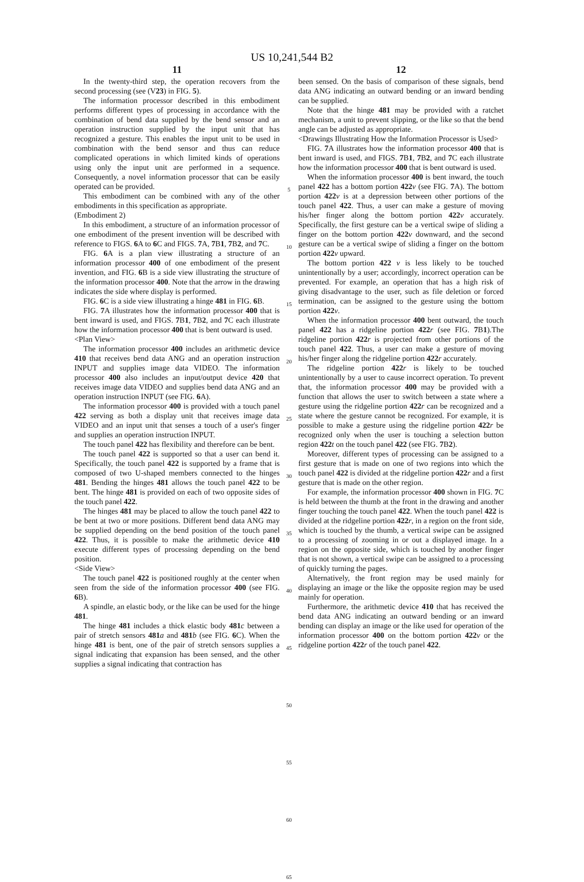US 10,241,544 B2
11
In the twenty-third step, the operation recovers from the second processing (see (V23) in FIG. 5).
The information processor described in this embodiment performs different types of processing in accordance with the combination of bend data supplied by the bend sensor and an operation instruction supplied by the input unit that has recognized a gesture. This enables the input unit to be used in combination with the bend sensor and thus can reduce complicated operations in which limited kinds of operations using only the input unit are performed in a sequence. Consequently, a novel information processor that can be easily operated can be provided.
This embodiment can be combined with any of the other embodiments in this specification as appropriate.
(Embodiment 2)
In this embodiment, a structure of an information processor of one embodiment of the present invention will be described with reference to FIGS. 6 A to 6 C and FIGS. 7 A, 7 B1, 7 B2, and 7 C.
FIG. 6 A is a plan view illustrating a structure of an information processor 400 of one embodiment of the present invention, and FIG. 6 B is a side view illustrating the structure of the information processor 400. Note that the arrow in the drawing indicates the side where display is performed.
FIG. 6 C is a side view illustrating a hinge 481 in FIG. 6 B.
FIG. 7 A illustrates how the information processor 400 that is bent inward is used, and FIGS. 7 B1, 7 B2, and 7 C each illustrate how the information processor 400 that is bent outward is used.
<Plan View>
The information processor 400 includes an arithmetic device 410 that receives bend data ANG and an operation instruction INPUT and supplies image data VIDEO. The information processor 400 also includes an input/output device 420 that receives image data VIDEO and supplies bend data ANG and an operation instruction INPUT (see FIG. 6 A).
The information processor 400 is provided with a touch panel 422 serving as both a display unit that receives image data VIDEO and an input unit that senses a touch of a user's finger and supplies an operation instruction INPUT.
The touch panel 422 has flexibility and therefore can be bent.
The touch panel 422 is supported so that a user can bend it. Specifically, the touch panel 422 is supported by a frame that is composed of two U-shaped members connected to the hinges 481. Bending the hinges 481 allows the touch panel 422 to be bent. The hinge 481 is provided on each of two opposite sides of the touch panel 422.
The hinges 481 may be placed to allow the touch panel 422 to be bent at two or more positions. Different bend data ANG may be supplied depending on the bend position of the touch panel 422. Thus, it is possible to make the arithmetic device 410 execute different types of processing depending on the bend position.
<Side View>
The touch panel 422 is positioned roughly at the center when seen from the side of the information processor 400 (see FIG. 6 B).
A spindle, an elastic body, or the like can be used for the hinge 481.
The hinge 481 includes a thick elastic body 481 c between a pair of stretch sensors 481 a and 481 b (see FIG. 6 C). When the hinge 481 is bent, one of the pair of stretch sensors supplies a signal indicating that expansion has been sensed, and the other supplies a signal indicating that contraction has
5
10
15
20
25
30
35
40
45
50
55
60
65
12
been sensed. On the basis of comparison of these signals, bend data ANG indicating an outward bending or an inward bending can be supplied.
Note that the hinge 481 may be provided with a ratchet mechanism, a unit to prevent slipping, or the like so that the bend angle can be adjusted as appropriate.
<Drawings Illustrating How the Information Processor is Used>
FIG. 7 A illustrates how the information processor 400 that is bent inward is used, and FIGS. 7 B1, 7 B2, and 7 C each illustrate how the information processor 400 that is bent outward is used.
When the information processor 400 is bent inward, the touch panel 422 has a bottom portion 422 v (see FIG. 7 A). The bottom portion 422 v is at a depression between other portions of the touch panel 422. Thus, a user can make a gesture of moving his/her finger along the bottom portion 422 v accurately. Specifically, the first gesture can be a vertical swipe of sliding a finger on the bottom portion 422 v downward, and the second gesture can be a vertical swipe of sliding a finger on the bottom portion 422 v upward.
The bottom portion 422 v is less likely to be touched unintentionally by a user; accordingly, incorrect operation can be prevented. For example, an operation that has a high risk of giving disadvantage to the user, such as file deletion or forced termination, can be assigned to the gesture using the bottom portion 422 v.
When the information processor 400 bent outward, the touch panel 422 has a ridgeline portion 422 r (see FIG. 7 B1).The ridgeline portion 422 r is projected from other portions of the touch panel 422. Thus, a user can make a gesture of moving his/her finger along the ridgeline portion 422 r accurately.
The ridgeline portion 422 r is likely to be touched unintentionally by a user to cause incorrect operation. To prevent that, the information processor 400 may be provided with a function that allows the user to switch between a state where a gesture using the ridgeline portion 422 r can be recognized and a state where the gesture cannot be recognized. For example, it is possible to make a gesture using the ridgeline portion 422 r be recognized only when the user is touching a selection button region 422 t on the touch panel 422 (see FIG. 7 B2).
Moreover, different types of processing can be assigned to a first gesture that is made on one of two regions into which the touch panel 422 is divided at the ridgeline portion 422 r and a first gesture that is made on the other region.
For example, the information processor 400 shown in FIG. 7 C is held between the thumb at the front in the drawing and another finger touching the touch panel 422. When the touch panel 422 is divided at the ridgeline portion 422 r, in a region on the front side, which is touched by the thumb, a vertical swipe can be assigned to a processing of zooming in or out a displayed image. In a region on the opposite side, which is touched by another finger that is not shown, a vertical swipe can be assigned to a processing of quickly turning the pages.
Alternatively, the front region may be used mainly for displaying an image or the like the opposite region may be used mainly for operation.
Furthermore, the arithmetic device 410 that has received the bend data ANG indicating an outward bending or an inward bending can display an image or the like used for operation of the information processor 400 on the bottom portion 422 v or the ridgeline portion 422 r of the touch panel 422.